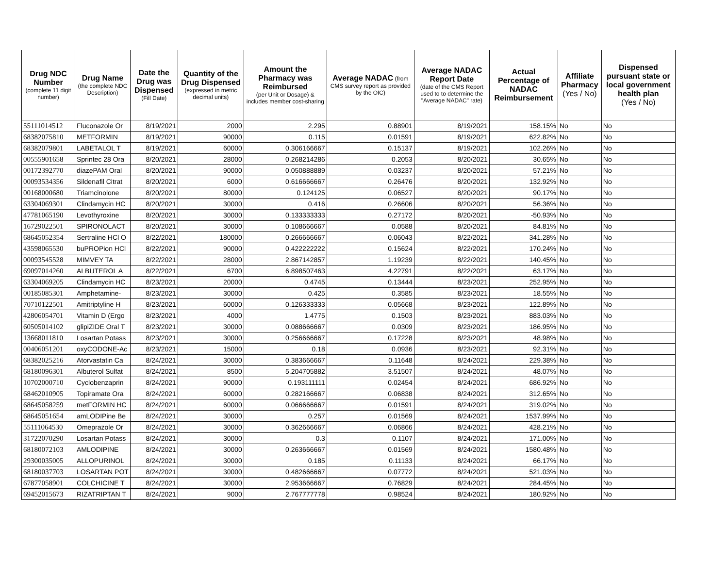| Drug NDC Number (complete 11 digit number) | Drug Name (the complete NDC Description) | Date the Drug was Dispensed (Fill Date) | Quantity of the Drug Dispensed (expressed in metric decimal units) | Amount the Pharmacy was Reimbursed (per Unit or Dosage) & includes member cost-sharing | Average NADAC (from CMS survey report as provided by the OIC) | Average NADAC Report Date (date of the CMS Report used to to determine the "Average NADAC" rate) | Actual Percentage of NADAC Reimbursement | Affiliate Pharmacy (Yes / No) | Dispensed pursuant state or local government health plan (Yes / No) |
| --- | --- | --- | --- | --- | --- | --- | --- | --- | --- |
| 55111014512 | Fluconazole Or | 8/19/2021 | 2000 | 2.295 | 0.88901 | 8/19/2021 | 158.15% | No | No |
| 68382075810 | METFORMIN | 8/19/2021 | 90000 | 0.115 | 0.01591 | 8/19/2021 | 622.82% | No | No |
| 68382079801 | LABETALOL T | 8/19/2021 | 60000 | 0.306166667 | 0.15137 | 8/19/2021 | 102.26% | No | No |
| 00555901658 | Sprintec 28 Ora | 8/20/2021 | 28000 | 0.268214286 | 0.2053 | 8/20/2021 | 30.65% | No | No |
| 00172392770 | diazePAM Oral | 8/20/2021 | 90000 | 0.050888889 | 0.03237 | 8/20/2021 | 57.21% | No | No |
| 00093534356 | Sildenafil Citrat | 8/20/2021 | 6000 | 0.616666667 | 0.26476 | 8/20/2021 | 132.92% | No | No |
| 00168000680 | Triamcinolone | 8/20/2021 | 80000 | 0.124125 | 0.06527 | 8/20/2021 | 90.17% | No | No |
| 63304069301 | Clindamycin HC | 8/20/2021 | 30000 | 0.416 | 0.26606 | 8/20/2021 | 56.36% | No | No |
| 47781065190 | Levothyroxine | 8/20/2021 | 30000 | 0.133333333 | 0.27172 | 8/20/2021 | -50.93% | No | No |
| 16729022501 | SPIRONOLACT | 8/20/2021 | 30000 | 0.108666667 | 0.0588 | 8/20/2021 | 84.81% | No | No |
| 68645052354 | Sertraline HCl O | 8/22/2021 | 180000 | 0.266666667 | 0.06043 | 8/22/2021 | 341.28% | No | No |
| 43598065530 | buPROPion HCl | 8/22/2021 | 90000 | 0.422222222 | 0.15624 | 8/22/2021 | 170.24% | No | No |
| 00093545528 | MIMVEY TA | 8/22/2021 | 28000 | 2.867142857 | 1.19239 | 8/22/2021 | 140.45% | No | No |
| 69097014260 | ALBUTEROL A | 8/22/2021 | 6700 | 6.898507463 | 4.22791 | 8/22/2021 | 63.17% | No | No |
| 63304069205 | Clindamycin HC | 8/23/2021 | 20000 | 0.4745 | 0.13444 | 8/23/2021 | 252.95% | No | No |
| 00185085301 | Amphetamine- | 8/23/2021 | 30000 | 0.425 | 0.3585 | 8/23/2021 | 18.55% | No | No |
| 70710122501 | Amitriptyline H | 8/23/2021 | 60000 | 0.126333333 | 0.05668 | 8/23/2021 | 122.89% | No | No |
| 42806054701 | Vitamin D (Ergo | 8/23/2021 | 4000 | 1.4775 | 0.1503 | 8/23/2021 | 883.03% | No | No |
| 60505014102 | glipiZIDE Oral T | 8/23/2021 | 30000 | 0.088666667 | 0.0309 | 8/23/2021 | 186.95% | No | No |
| 13668011810 | Losartan Potass | 8/23/2021 | 30000 | 0.256666667 | 0.17228 | 8/23/2021 | 48.98% | No | No |
| 00406051201 | oxyCODONE-Ac | 8/23/2021 | 15000 | 0.18 | 0.0936 | 8/23/2021 | 92.31% | No | No |
| 68382025216 | Atorvastatin Ca | 8/24/2021 | 30000 | 0.383666667 | 0.11648 | 8/24/2021 | 229.38% | No | No |
| 68180096301 | Albuterol Sulfat | 8/24/2021 | 8500 | 5.204705882 | 3.51507 | 8/24/2021 | 48.07% | No | No |
| 10702000710 | Cyclobenzaprin | 8/24/2021 | 90000 | 0.193111111 | 0.02454 | 8/24/2021 | 686.92% | No | No |
| 68462010905 | Topiramate Ora | 8/24/2021 | 60000 | 0.282166667 | 0.06838 | 8/24/2021 | 312.65% | No | No |
| 68645058259 | metFORMIN HC | 8/24/2021 | 60000 | 0.066666667 | 0.01591 | 8/24/2021 | 319.02% | No | No |
| 68645051654 | amLODIPine Be | 8/24/2021 | 30000 | 0.257 | 0.01569 | 8/24/2021 | 1537.99% | No | No |
| 55111064530 | Omeprazole Or | 8/24/2021 | 30000 | 0.362666667 | 0.06866 | 8/24/2021 | 428.21% | No | No |
| 31722070290 | Losartan Potass | 8/24/2021 | 30000 | 0.3 | 0.1107 | 8/24/2021 | 171.00% | No | No |
| 68180072103 | AMLODIPINE | 8/24/2021 | 30000 | 0.263666667 | 0.01569 | 8/24/2021 | 1580.48% | No | No |
| 29300035005 | ALLOPURINOL | 8/24/2021 | 30000 | 0.185 | 0.11133 | 8/24/2021 | 66.17% | No | No |
| 68180037703 | LOSARTAN POT | 8/24/2021 | 30000 | 0.482666667 | 0.07772 | 8/24/2021 | 521.03% | No | No |
| 67877058901 | COLCHICINE T | 8/24/2021 | 30000 | 2.953666667 | 0.76829 | 8/24/2021 | 284.45% | No | No |
| 69452015673 | RIZATRIPTAN T | 8/24/2021 | 9000 | 2.767777778 | 0.98524 | 8/24/2021 | 180.92% | No | No |